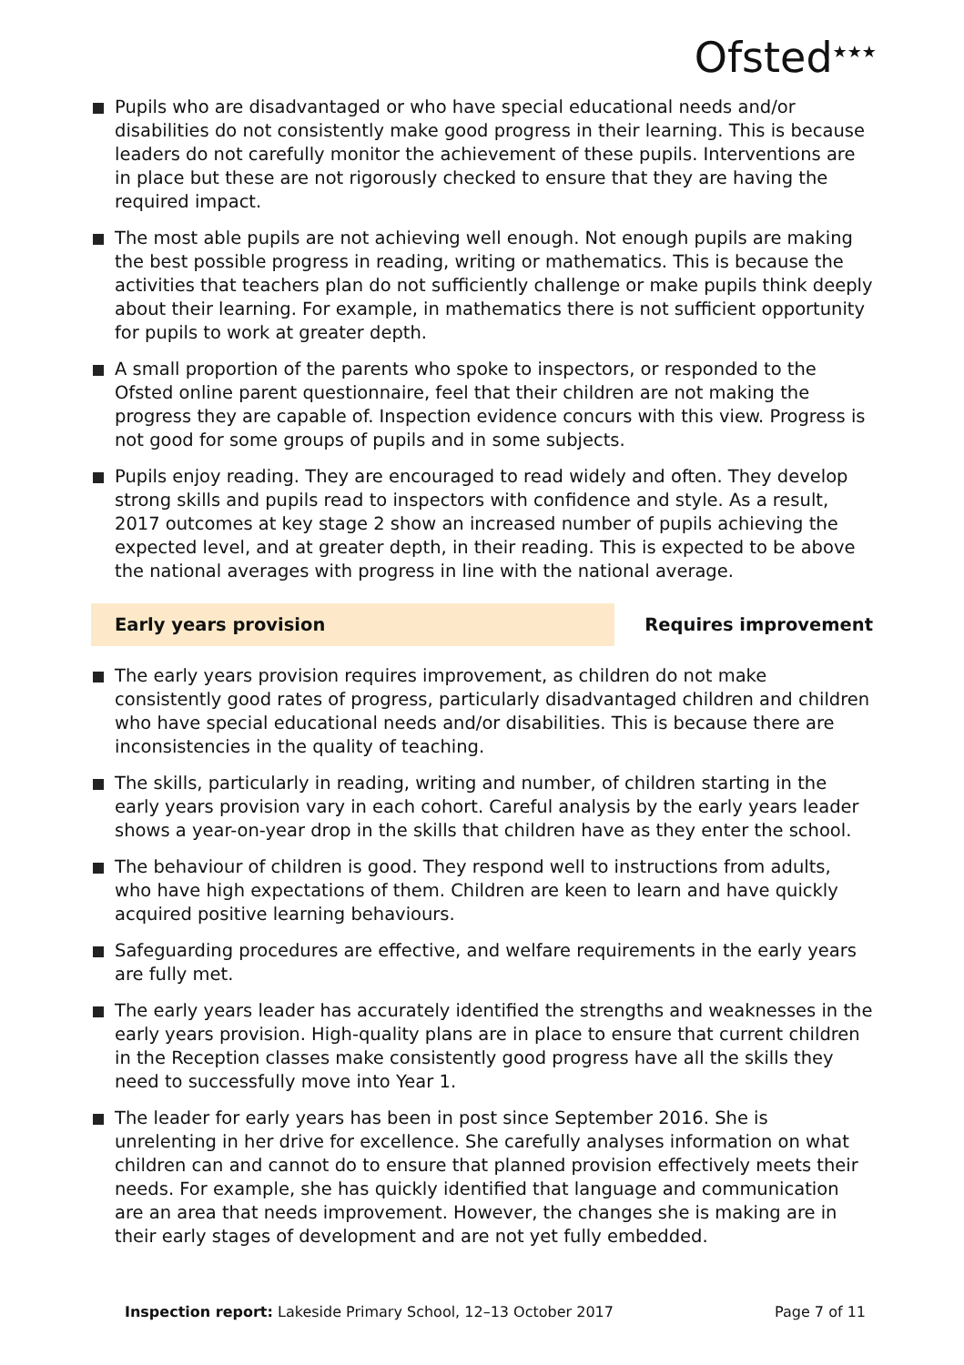Ofsted<sup>★★★</sup>
Pupils who are disadvantaged or who have special educational needs and/or disabilities do not consistently make good progress in their learning. This is because leaders do not carefully monitor the achievement of these pupils. Interventions are in place but these are not rigorously checked to ensure that they are having the required impact.
The most able pupils are not achieving well enough. Not enough pupils are making the best possible progress in reading, writing or mathematics. This is because the activities that teachers plan do not sufficiently challenge or make pupils think deeply about their learning. For example, in mathematics there is not sufficient opportunity for pupils to work at greater depth.
A small proportion of the parents who spoke to inspectors, or responded to the Ofsted online parent questionnaire, feel that their children are not making the progress they are capable of. Inspection evidence concurs with this view. Progress is not good for some groups of pupils and in some subjects.
Pupils enjoy reading. They are encouraged to read widely and often. They develop strong skills and pupils read to inspectors with confidence and style. As a result, 2017 outcomes at key stage 2 show an increased number of pupils achieving the expected level, and at greater depth, in their reading. This is expected to be above the national averages with progress in line with the national average.
Early years provision
Requires improvement
The early years provision requires improvement, as children do not make consistently good rates of progress, particularly disadvantaged children and children who have special educational needs and/or disabilities. This is because there are inconsistencies in the quality of teaching.
The skills, particularly in reading, writing and number, of children starting in the early years provision vary in each cohort. Careful analysis by the early years leader shows a year-on-year drop in the skills that children have as they enter the school.
The behaviour of children is good. They respond well to instructions from adults, who have high expectations of them. Children are keen to learn and have quickly acquired positive learning behaviours.
Safeguarding procedures are effective, and welfare requirements in the early years are fully met.
The early years leader has accurately identified the strengths and weaknesses in the early years provision. High-quality plans are in place to ensure that current children in the Reception classes make consistently good progress have all the skills they need to successfully move into Year 1.
The leader for early years has been in post since September 2016. She is unrelenting in her drive for excellence. She carefully analyses information on what children can and cannot do to ensure that planned provision effectively meets their needs. For example, she has quickly identified that language and communication are an area that needs improvement. However, the changes she is making are in their early stages of development and are not yet fully embedded.
Inspection report: Lakeside Primary School, 12–13 October 2017
Page 7 of 11